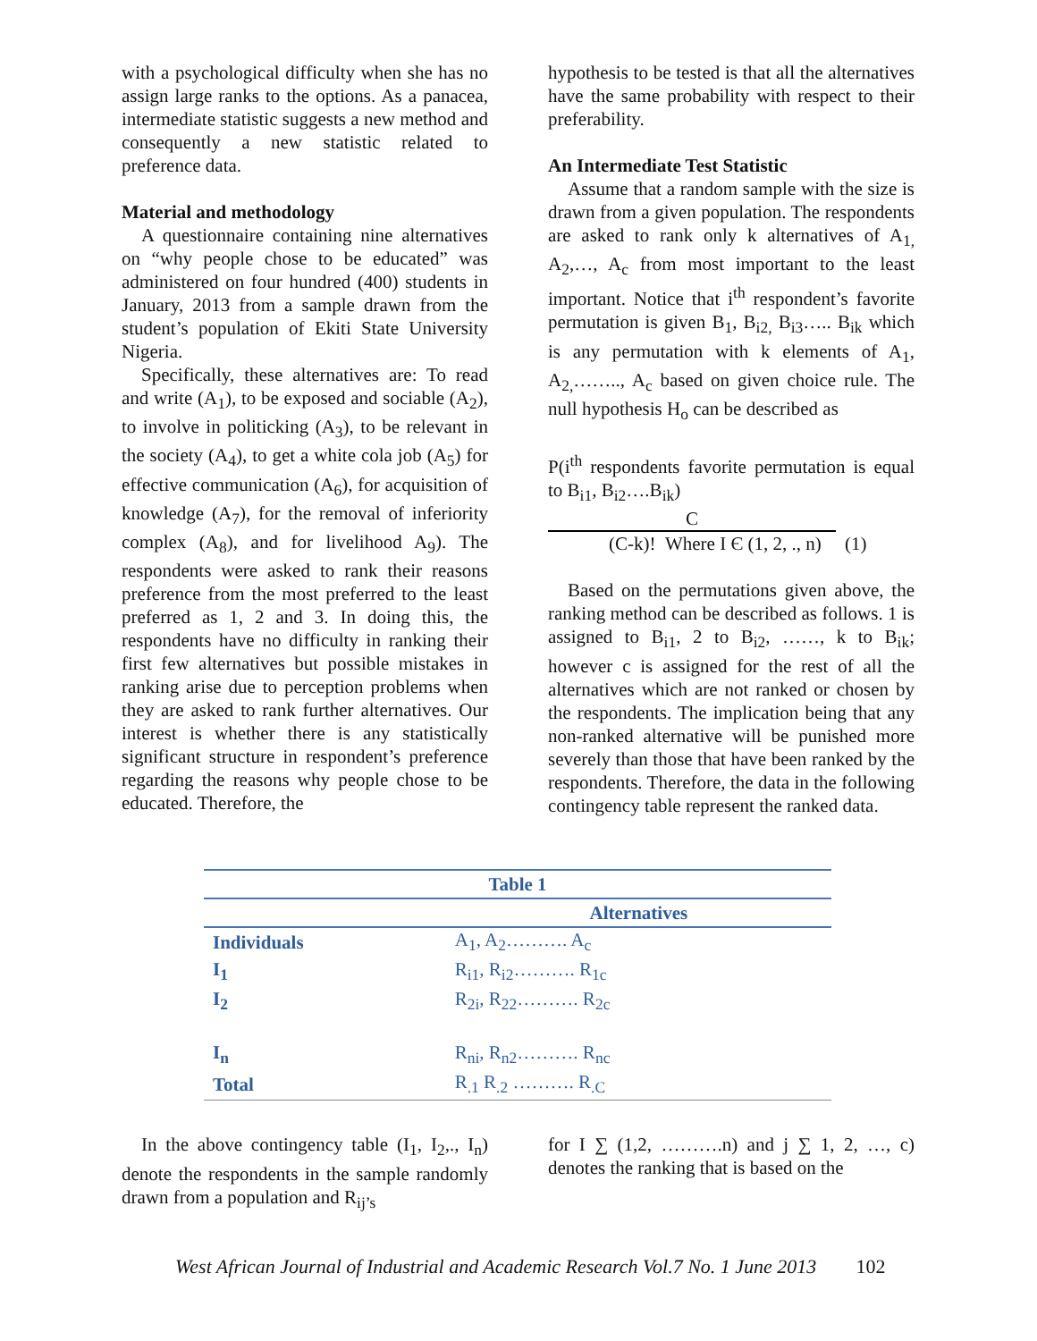with a psychological difficulty when she has no assign large ranks to the options. As a panacea, intermediate statistic suggests a new method and consequently a new statistic related to preference data.
Material and methodology
A questionnaire containing nine alternatives on “why people chose to be educated” was administered on four hundred (400) students in January, 2013 from a sample drawn from the student’s population of Ekiti State University Nigeria.
Specifically, these alternatives are: To read and write (A<sub>1</sub>), to be exposed and sociable (A<sub>2</sub>), to involve in politicking (A<sub>3</sub>), to be relevant in the society (A<sub>4</sub>), to get a white cola job (A<sub>5</sub>) for effective communication (A<sub>6</sub>), for acquisition of knowledge (A<sub>7</sub>), for the removal of inferiority complex (A<sub>8</sub>), and for livelihood A<sub>9</sub>). The respondents were asked to rank their reasons preference from the most preferred to the least preferred as 1, 2 and 3. In doing this, the respondents have no difficulty in ranking their first few alternatives but possible mistakes in ranking arise due to perception problems when they are asked to rank further alternatives. Our interest is whether there is any statistically significant structure in respondent’s preference regarding the reasons why people chose to be educated. Therefore, the
hypothesis to be tested is that all the alternatives have the same probability with respect to their preferability.
An Intermediate Test Statistic
Assume that a random sample with the size is drawn from a given population. The respondents are asked to rank only k alternatives of A<sub>1,</sub> A<sub>2</sub>,…, A<sub>c</sub> from most important to the least important. Notice that i<sup>th</sup> respondent’s favorite permutation is given B<sub>1</sub>, B<sub>i2,</sub> B<sub>i3</sub>….. B<sub>ik</sub> which is any permutation with k elements of A<sub>1</sub>, A<sub>2,</sub>…….., A<sub>c</sub> based on given choice rule. The null hypothesis H<sub>o</sub> can be described as
P(i<sup>th</sup> respondents favorite permutation is equal to B<sub>i1</sub>, B<sub>i2</sub>….B<sub>ik</sub>)
C
(C-k)! Where I Є (1, 2, ., n) (1)
Based on the permutations given above, the ranking method can be described as follows. 1 is assigned to B<sub>i1</sub>, 2 to B<sub>i2</sub>, ……, k to B<sub>ik</sub>; however c is assigned for the rest of all the alternatives which are not ranked or chosen by the respondents. The implication being that any non-ranked alternative will be punished more severely than those that have been ranked by the respondents. Therefore, the data in the following contingency table represent the ranked data.
| Table 1 | |
| --- | --- |
| | Alternatives |
| Individuals | A<sub>1</sub>, A<sub>2</sub>………. A<sub>c</sub> |
| I<sub>1</sub> | R<sub>i1</sub>, R<sub>i2</sub>………. R<sub>1c</sub> |
| I<sub>2</sub> | R<sub>2i</sub>, R<sub>22</sub>………. R<sub>2c</sub> |
| I<sub>n</sub> | R<sub>ni</sub>, R<sub>n2</sub>………. R<sub>nc</sub> |
| Total | R<sub>.1</sub> R<sub>.2</sub> ………. R<sub>.C</sub> |
In the above contingency table (I<sub>1</sub>, I<sub>2</sub>,., I<sub>n</sub>) denote the respondents in the sample randomly drawn from a population and R<sub>ij’s</sub>
for I ∑ (1,2, ……….n) and j ∑ 1, 2, …, c) denotes the ranking that is based on the
West African Journal of Industrial and Academic Research Vol.7 No. 1 June 2013 102